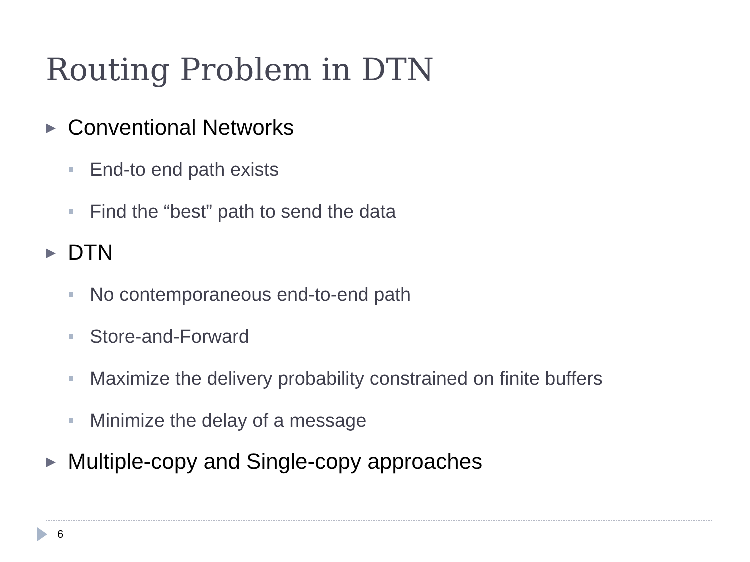Routing Problem in DTN
▶ Conventional Networks
End-to end path exists
Find the “best” path to send the data
▶ DTN
No contemporaneous end-to-end path
Store-and-Forward
Maximize the delivery probability constrained on finite buffers
Minimize the delay of a message
▶ Multiple-copy and Single-copy approaches
6